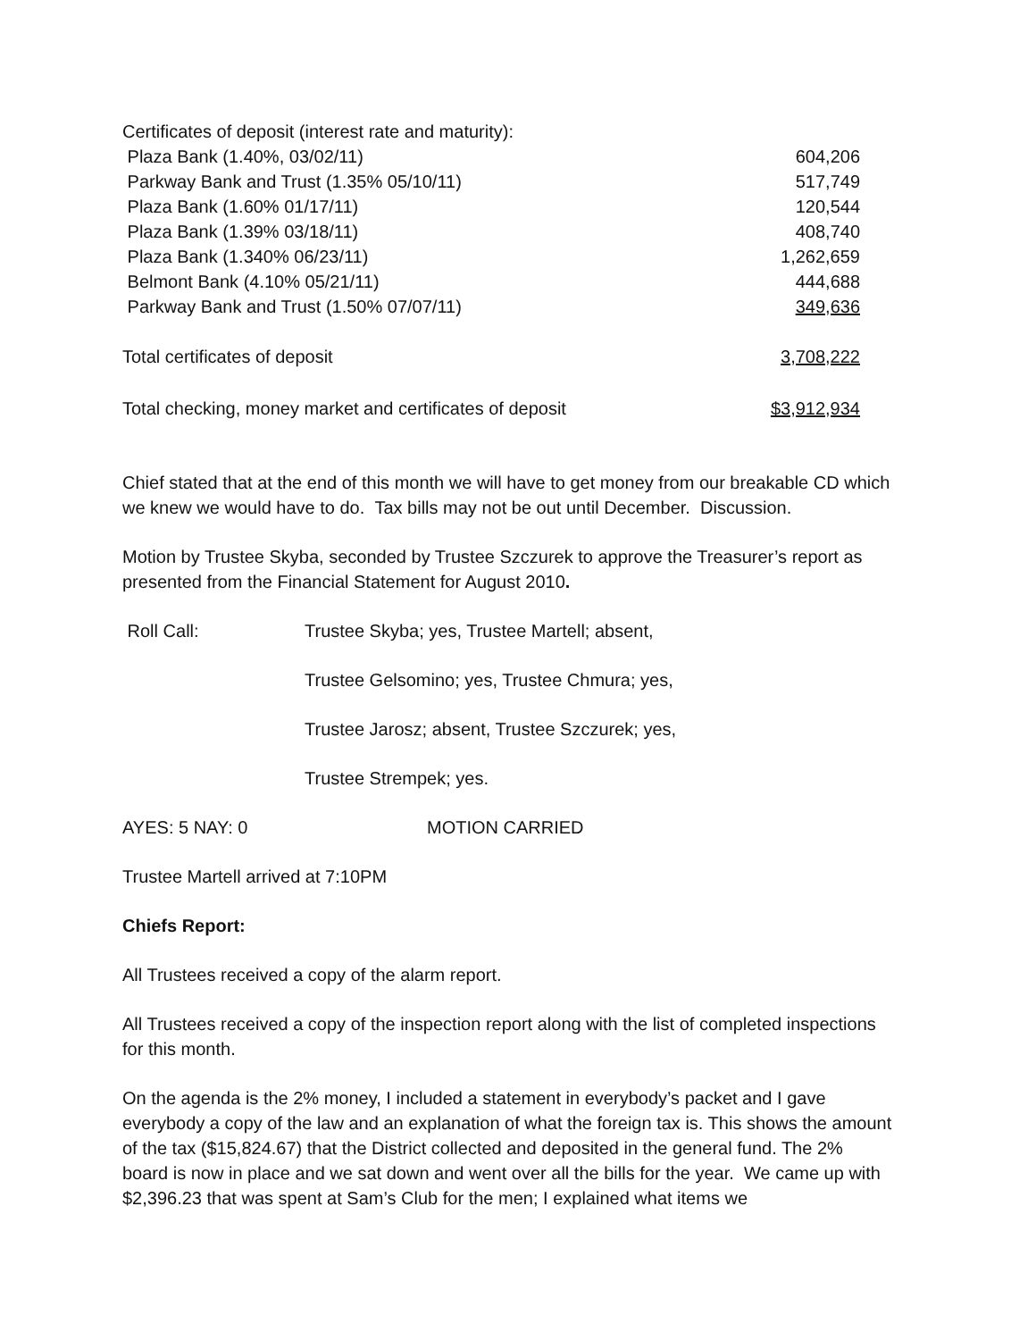| Certificates of deposit (interest rate and maturity): | |
| Plaza Bank (1.40%, 03/02/11) | 604,206 |
| Parkway Bank and Trust (1.35% 05/10/11) | 517,749 |
| Plaza Bank (1.60% 01/17/11) | 120,544 |
| Plaza Bank (1.39% 03/18/11) | 408,740 |
| Plaza Bank (1.340% 06/23/11) | 1,262,659 |
| Belmont Bank (4.10% 05/21/11) | 444,688 |
| Parkway Bank and Trust (1.50% 07/07/11) | 349,636 |
| Total certificates of deposit | 3,708,222 |
| Total checking, money market and certificates of deposit | $3,912,934 |
Chief stated that at the end of this month we will have to get money from our breakable CD which we knew we would have to do. Tax bills may not be out until December. Discussion.
Motion by Trustee Skyba, seconded by Trustee Szczurek to approve the Treasurer’s report as presented from the Financial Statement for August 2010.
Roll Call: Trustee Skyba; yes, Trustee Martell; absent,
Trustee Gelsomino; yes, Trustee Chmura; yes,
Trustee Jarosz; absent, Trustee Szczurek; yes,
Trustee Strempek; yes.
AYES: 5 NAY: 0 MOTION CARRIED
Trustee Martell arrived at 7:10PM
Chiefs Report:
All Trustees received a copy of the alarm report.
All Trustees received a copy of the inspection report along with the list of completed inspections for this month.
On the agenda is the 2% money, I included a statement in everybody’s packet and I gave everybody a copy of the law and an explanation of what the foreign tax is. This shows the amount of the tax ($15,824.67) that the District collected and deposited in the general fund. The 2% board is now in place and we sat down and went over all the bills for the year. We came up with $2,396.23 that was spent at Sam’s Club for the men; I explained what items we